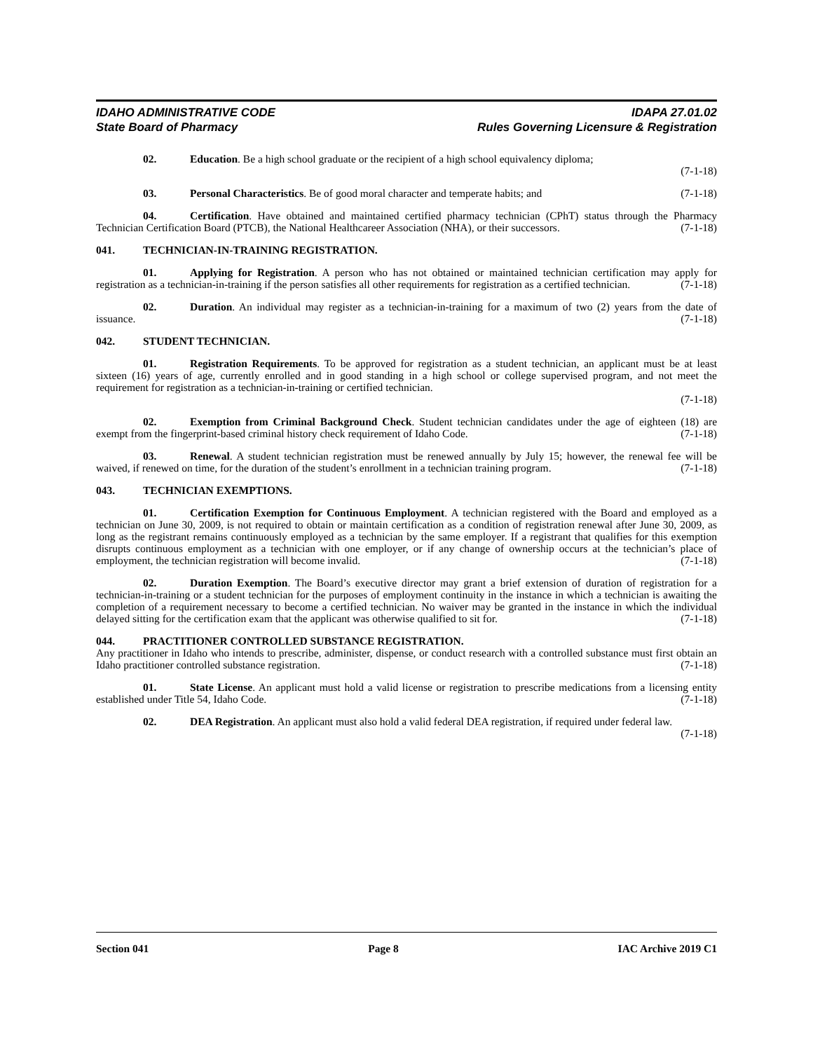IDAHO ADMINISTRATIVE CODE
State Board of Pharmacy
IDAPA 27.01.02
Rules Governing Licensure & Registration
02. Education. Be a high school graduate or the recipient of a high school equivalency diploma;
(7-1-18)
03. Personal Characteristics. Be of good moral character and temperate habits; and (7-1-18)
04. Certification. Have obtained and maintained certified pharmacy technician (CPhT) status through the Pharmacy Technician Certification Board (PTCB), the National Healthcareer Association (NHA), or their successors. (7-1-18)
041. TECHNICIAN-IN-TRAINING REGISTRATION.
01. Applying for Registration. A person who has not obtained or maintained technician certification may apply for registration as a technician-in-training if the person satisfies all other requirements for registration as a certified technician. (7-1-18)
02. Duration. An individual may register as a technician-in-training for a maximum of two (2) years from the date of issuance. (7-1-18)
042. STUDENT TECHNICIAN.
01. Registration Requirements. To be approved for registration as a student technician, an applicant must be at least sixteen (16) years of age, currently enrolled and in good standing in a high school or college supervised program, and not meet the requirement for registration as a technician-in-training or certified technician.
(7-1-18)
02. Exemption from Criminal Background Check. Student technician candidates under the age of eighteen (18) are exempt from the fingerprint-based criminal history check requirement of Idaho Code. (7-1-18)
03. Renewal. A student technician registration must be renewed annually by July 15; however, the renewal fee will be waived, if renewed on time, for the duration of the student’s enrollment in a technician training program. (7-1-18)
043. TECHNICIAN EXEMPTIONS.
01. Certification Exemption for Continuous Employment. A technician registered with the Board and employed as a technician on June 30, 2009, is not required to obtain or maintain certification as a condition of registration renewal after June 30, 2009, as long as the registrant remains continuously employed as a technician by the same employer. If a registrant that qualifies for this exemption disrupts continuous employment as a technician with one employer, or if any change of ownership occurs at the technician’s place of employment, the technician registration will become invalid. (7-1-18)
02. Duration Exemption. The Board’s executive director may grant a brief extension of duration of registration for a technician-in-training or a student technician for the purposes of employment continuity in the instance in which a technician is awaiting the completion of a requirement necessary to become a certified technician. No waiver may be granted in the instance in which the individual delayed sitting for the certification exam that the applicant was otherwise qualified to sit for. (7-1-18)
044. PRACTITIONER CONTROLLED SUBSTANCE REGISTRATION.
Any practitioner in Idaho who intends to prescribe, administer, dispense, or conduct research with a controlled substance must first obtain an Idaho practitioner controlled substance registration. (7-1-18)
01. State License. An applicant must hold a valid license or registration to prescribe medications from a licensing entity established under Title 54, Idaho Code. (7-1-18)
02. DEA Registration. An applicant must also hold a valid federal DEA registration, if required under federal law. (7-1-18)
Section 041 Page 8 IAC Archive 2019 C1